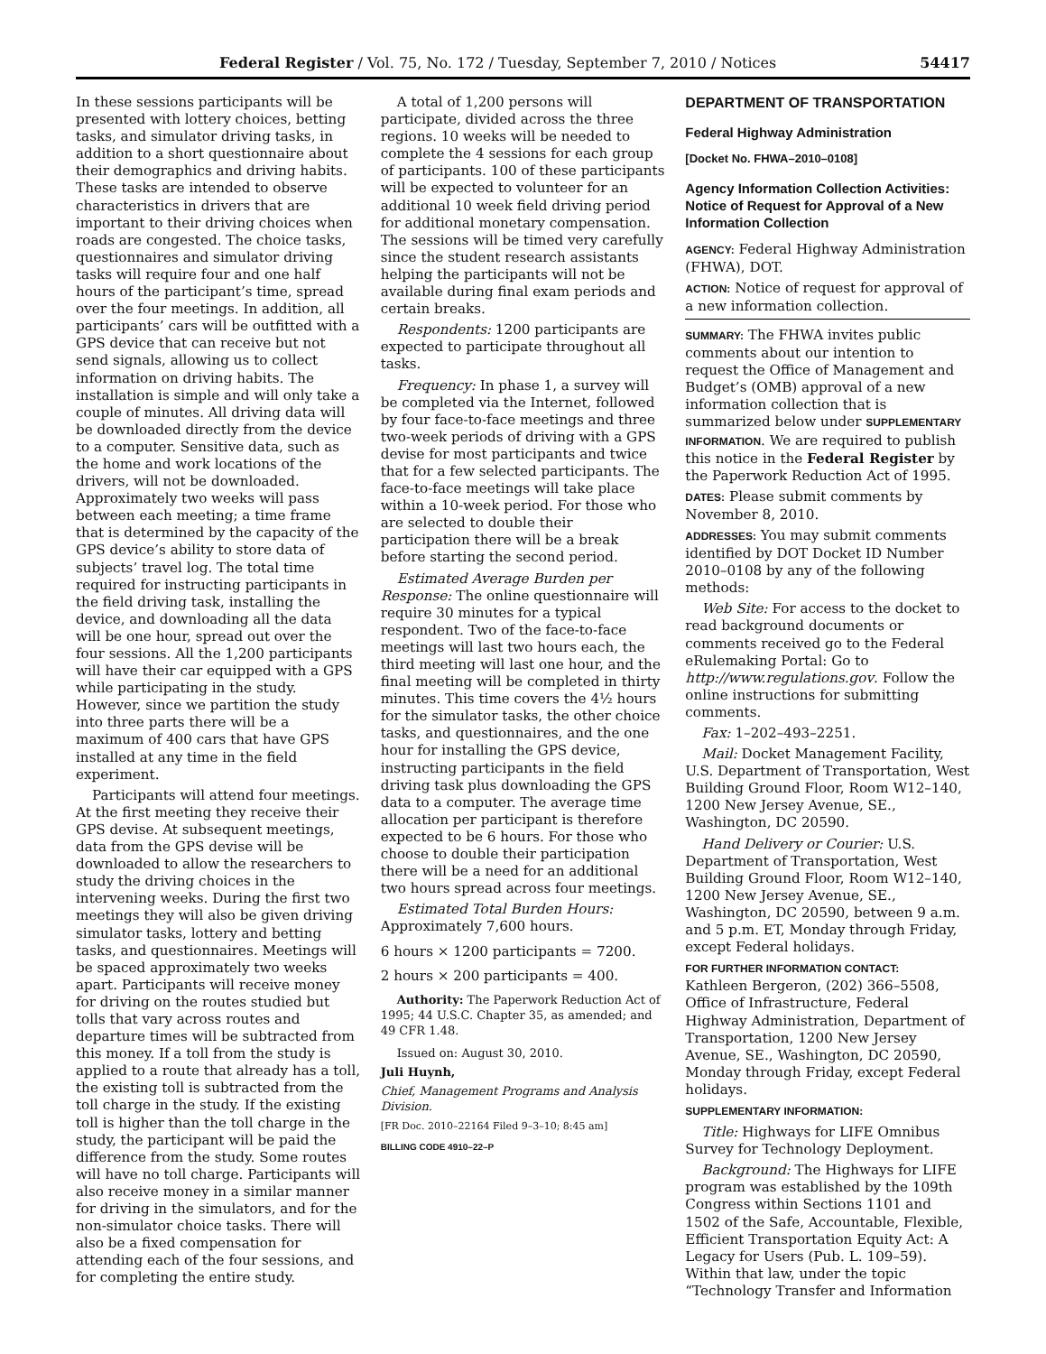Federal Register / Vol. 75, No. 172 / Tuesday, September 7, 2010 / Notices 54417
In these sessions participants will be presented with lottery choices, betting tasks, and simulator driving tasks, in addition to a short questionnaire about their demographics and driving habits. These tasks are intended to observe characteristics in drivers that are important to their driving choices when roads are congested. The choice tasks, questionnaires and simulator driving tasks will require four and one half hours of the participant’s time, spread over the four meetings. In addition, all participants’ cars will be outfitted with a GPS device that can receive but not send signals, allowing us to collect information on driving habits. The installation is simple and will only take a couple of minutes. All driving data will be downloaded directly from the device to a computer. Sensitive data, such as the home and work locations of the drivers, will not be downloaded. Approximately two weeks will pass between each meeting; a time frame that is determined by the capacity of the GPS device’s ability to store data of subjects’ travel log. The total time required for instructing participants in the field driving task, installing the device, and downloading all the data will be one hour, spread out over the four sessions. All the 1,200 participants will have their car equipped with a GPS while participating in the study. However, since we partition the study into three parts there will be a maximum of 400 cars that have GPS installed at any time in the field experiment.
Participants will attend four meetings. At the first meeting they receive their GPS devise. At subsequent meetings, data from the GPS devise will be downloaded to allow the researchers to study the driving choices in the intervening weeks. During the first two meetings they will also be given driving simulator tasks, lottery and betting tasks, and questionnaires. Meetings will be spaced approximately two weeks apart. Participants will receive money for driving on the routes studied but tolls that vary across routes and departure times will be subtracted from this money. If a toll from the study is applied to a route that already has a toll, the existing toll is subtracted from the toll charge in the study. If the existing toll is higher than the toll charge in the study, the participant will be paid the difference from the study. Some routes will have no toll charge. Participants will also receive money in a similar manner for driving in the simulators, and for the non-simulator choice tasks. There will also be a fixed compensation for attending each of the four sessions, and for completing the entire study.
A total of 1,200 persons will participate, divided across the three regions. 10 weeks will be needed to complete the 4 sessions for each group of participants. 100 of these participants will be expected to volunteer for an additional 10 week field driving period for additional monetary compensation. The sessions will be timed very carefully since the student research assistants helping the participants will not be available during final exam periods and certain breaks.
Respondents: 1200 participants are expected to participate throughout all tasks.
Frequency: In phase 1, a survey will be completed via the Internet, followed by four face-to-face meetings and three two-week periods of driving with a GPS devise for most participants and twice that for a few selected participants. The face-to-face meetings will take place within a 10-week period. For those who are selected to double their participation there will be a break before starting the second period.
Estimated Average Burden per Response: The online questionnaire will require 30 minutes for a typical respondent. Two of the face-to-face meetings will last two hours each, the third meeting will last one hour, and the final meeting will be completed in thirty minutes. This time covers the 4½ hours for the simulator tasks, the other choice tasks, and questionnaires, and the one hour for installing the GPS device, instructing participants in the field driving task plus downloading the GPS data to a computer. The average time allocation per participant is therefore expected to be 6 hours. For those who choose to double their participation there will be a need for an additional two hours spread across four meetings.
Estimated Total Burden Hours: Approximately 7,600 hours.
6 hours × 1200 participants = 7200.
2 hours × 200 participants = 400.
Authority: The Paperwork Reduction Act of 1995; 44 U.S.C. Chapter 35, as amended; and 49 CFR 1.48.
Issued on: August 30, 2010.
Juli Huynh,
Chief, Management Programs and Analysis Division.
[FR Doc. 2010–22164 Filed 9–3–10; 8:45 am]
BILLING CODE 4910–22–P
DEPARTMENT OF TRANSPORTATION
Federal Highway Administration
[Docket No. FHWA–2010–0108]
Agency Information Collection Activities: Notice of Request for Approval of a New Information Collection
AGENCY: Federal Highway Administration (FHWA), DOT.
ACTION: Notice of request for approval of a new information collection.
SUMMARY: The FHWA invites public comments about our intention to request the Office of Management and Budget’s (OMB) approval of a new information collection that is summarized below under SUPPLEMENTARY INFORMATION. We are required to publish this notice in the Federal Register by the Paperwork Reduction Act of 1995.
DATES: Please submit comments by November 8, 2010.
ADDRESSES: You may submit comments identified by DOT Docket ID Number 2010–0108 by any of the following methods:
Web Site: For access to the docket to read background documents or comments received go to the Federal eRulemaking Portal: Go to http://www.regulations.gov. Follow the online instructions for submitting comments.
Fax: 1–202–493–2251.
Mail: Docket Management Facility, U.S. Department of Transportation, West Building Ground Floor, Room W12–140, 1200 New Jersey Avenue, SE., Washington, DC 20590.
Hand Delivery or Courier: U.S. Department of Transportation, West Building Ground Floor, Room W12–140, 1200 New Jersey Avenue, SE., Washington, DC 20590, between 9 a.m. and 5 p.m. ET, Monday through Friday, except Federal holidays.
FOR FURTHER INFORMATION CONTACT:
Kathleen Bergeron, (202) 366–5508, Office of Infrastructure, Federal Highway Administration, Department of Transportation, 1200 New Jersey Avenue, SE., Washington, DC 20590, Monday through Friday, except Federal holidays.
SUPPLEMENTARY INFORMATION:
Title: Highways for LIFE Omnibus Survey for Technology Deployment.
Background: The Highways for LIFE program was established by the 109th Congress within Sections 1101 and 1502 of the Safe, Accountable, Flexible, Efficient Transportation Equity Act: A Legacy for Users (Pub. L. 109–59). Within that law, under the topic “Technology Transfer and Information